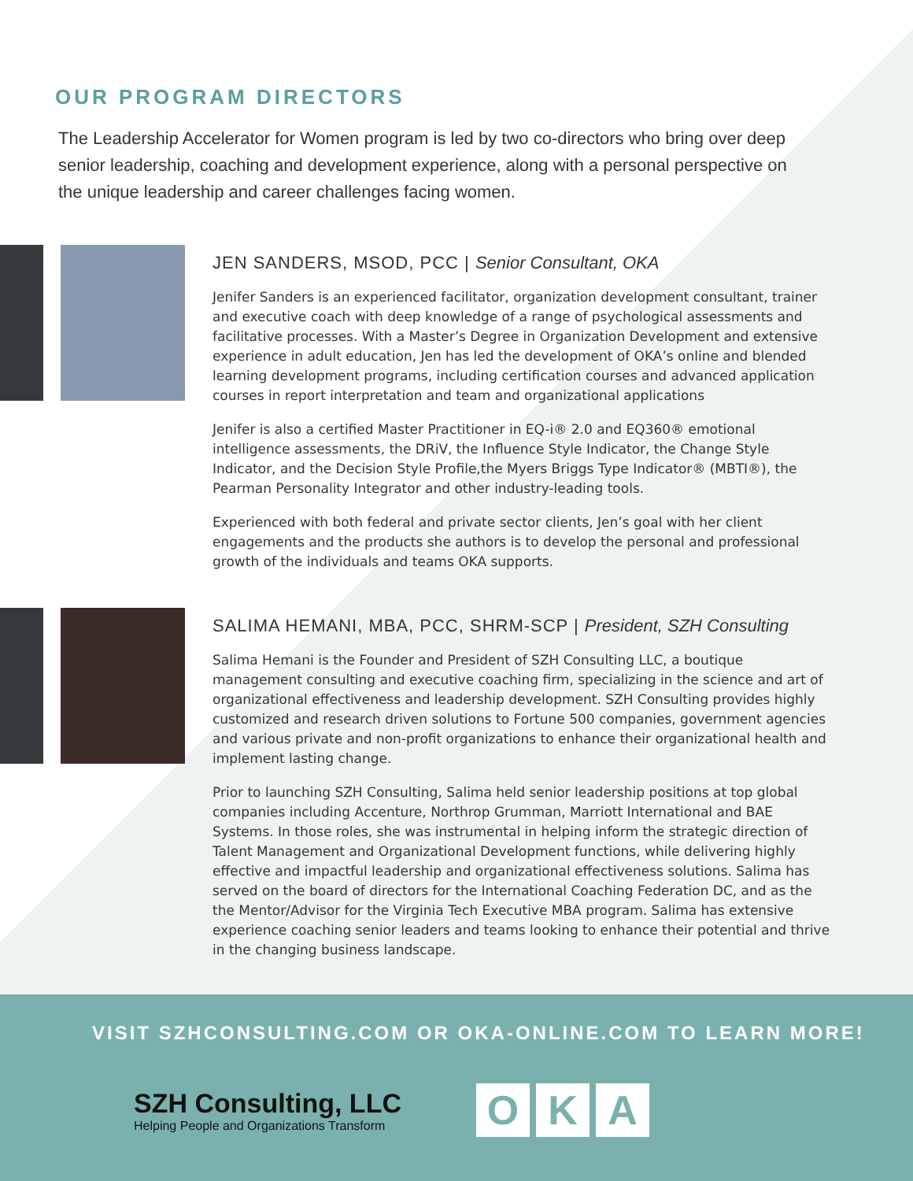OUR PROGRAM DIRECTORS
The Leadership Accelerator for Women program is led by two co-directors who bring over deep senior leadership, coaching and development experience, along with a personal perspective on the unique leadership and career challenges facing women.
JEN SANDERS, MSOD, PCC | Senior Consultant, OKA
Jenifer Sanders is an experienced facilitator, organization development consultant, trainer and executive coach with deep knowledge of a range of psychological assessments and facilitative processes. With a Master’s Degree in Organization Development and extensive experience in adult education, Jen has led the development of OKA’s online and blended learning development programs, including certification courses and advanced application courses in report interpretation and team and organizational applications
Jenifer is also a certified Master Practitioner in EQ-i® 2.0 and EQ360® emotional intelligence assessments, the DRiV, the Influence Style Indicator, the Change Style Indicator, and the Decision Style Profile,the Myers Briggs Type Indicator® (MBTI®), the Pearman Personality Integrator and other industry-leading tools.
Experienced with both federal and private sector clients, Jen’s goal with her client engagements and the products she authors is to develop the personal and professional growth of the individuals and teams OKA supports.
SALIMA HEMANI, MBA, PCC, SHRM-SCP | President, SZH Consulting
Salima Hemani is the Founder and President of SZH Consulting LLC, a boutique management consulting and executive coaching firm, specializing in the science and art of organizational effectiveness and leadership development. SZH Consulting provides highly customized and research driven solutions to Fortune 500 companies, government agencies and various private and non-profit organizations to enhance their organizational health and implement lasting change.
Prior to launching SZH Consulting, Salima held senior leadership positions at top global companies including Accenture, Northrop Grumman, Marriott International and BAE Systems. In those roles, she was instrumental in helping inform the strategic direction of Talent Management and Organizational Development functions, while delivering highly effective and impactful leadership and organizational effectiveness solutions. Salima has served on the board of directors for the International Coaching Federation DC, and as the the Mentor/Advisor for the Virginia Tech Executive MBA program. Salima has extensive experience coaching senior leaders and teams looking to enhance their potential and thrive in the changing business landscape.
VISIT SZHCONSULTING.COM OR OKA-ONLINE.COM TO LEARN MORE!
SZH Consulting, LLC
Helping People and Organizations Transform
O K A